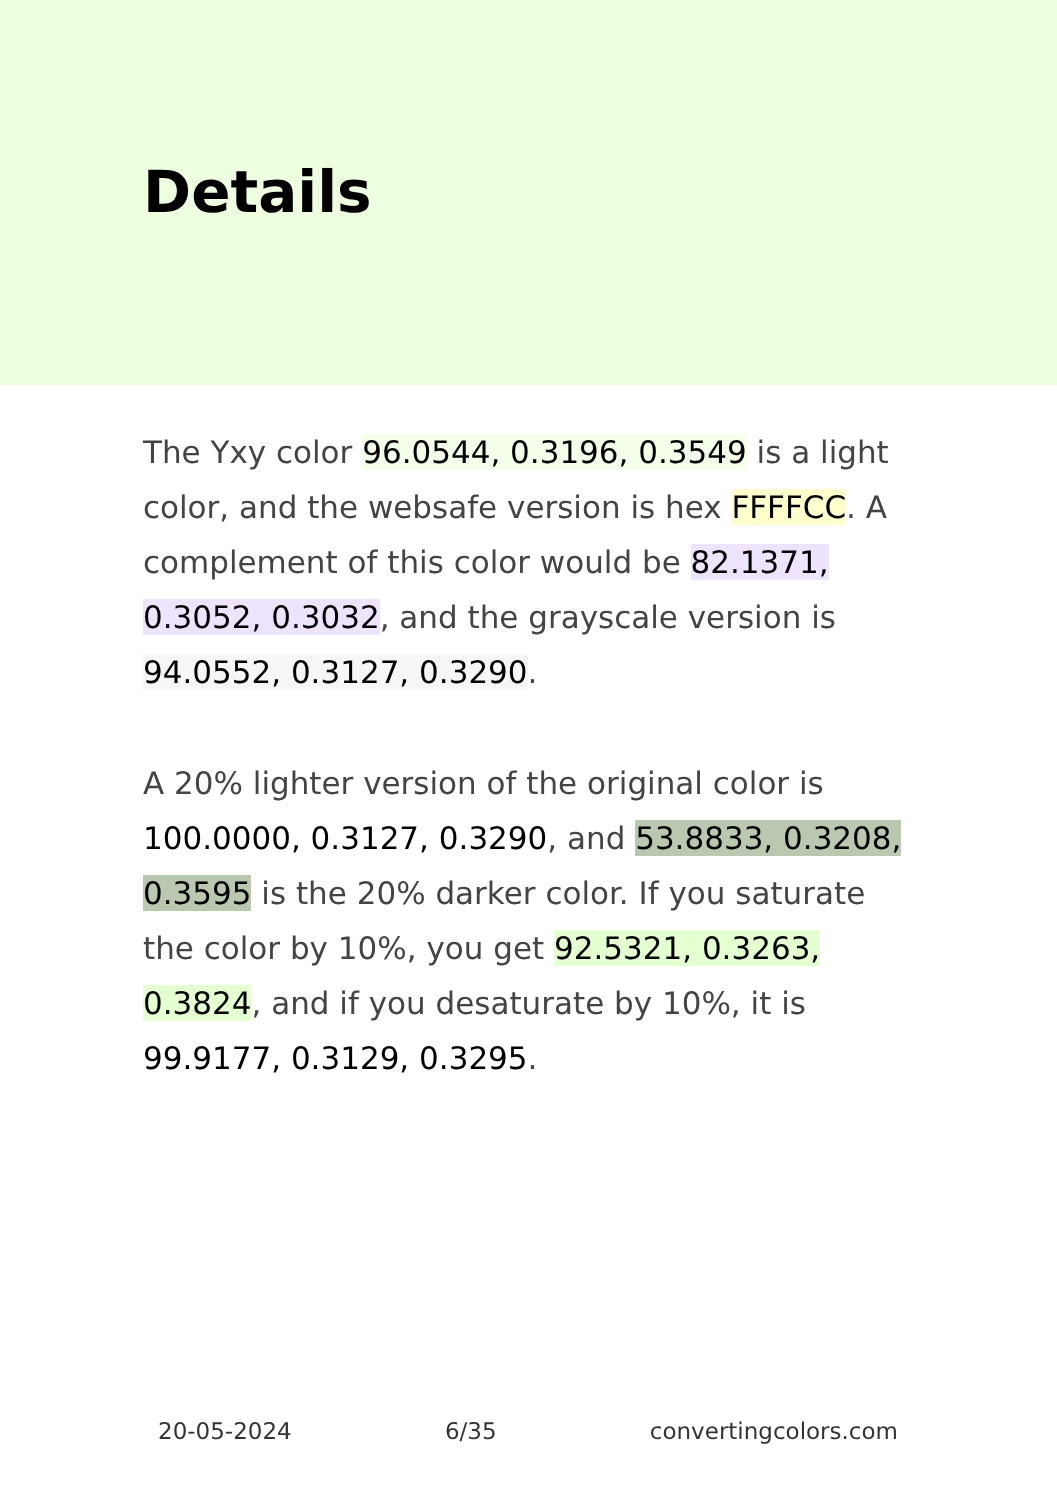Details
The Yxy color 96.0544, 0.3196, 0.3549 is a light color, and the websafe version is hex FFFFCC. A complement of this color would be 82.1371, 0.3052, 0.3032, and the grayscale version is 94.0552, 0.3127, 0.3290.
A 20% lighter version of the original color is 100.0000, 0.3127, 0.3290, and 53.8833, 0.3208, 0.3595 is the 20% darker color. If you saturate the color by 10%, you get 92.5321, 0.3263, 0.3824, and if you desaturate by 10%, it is 99.9177, 0.3129, 0.3295.
20-05-2024 6/35 convertingcolors.com